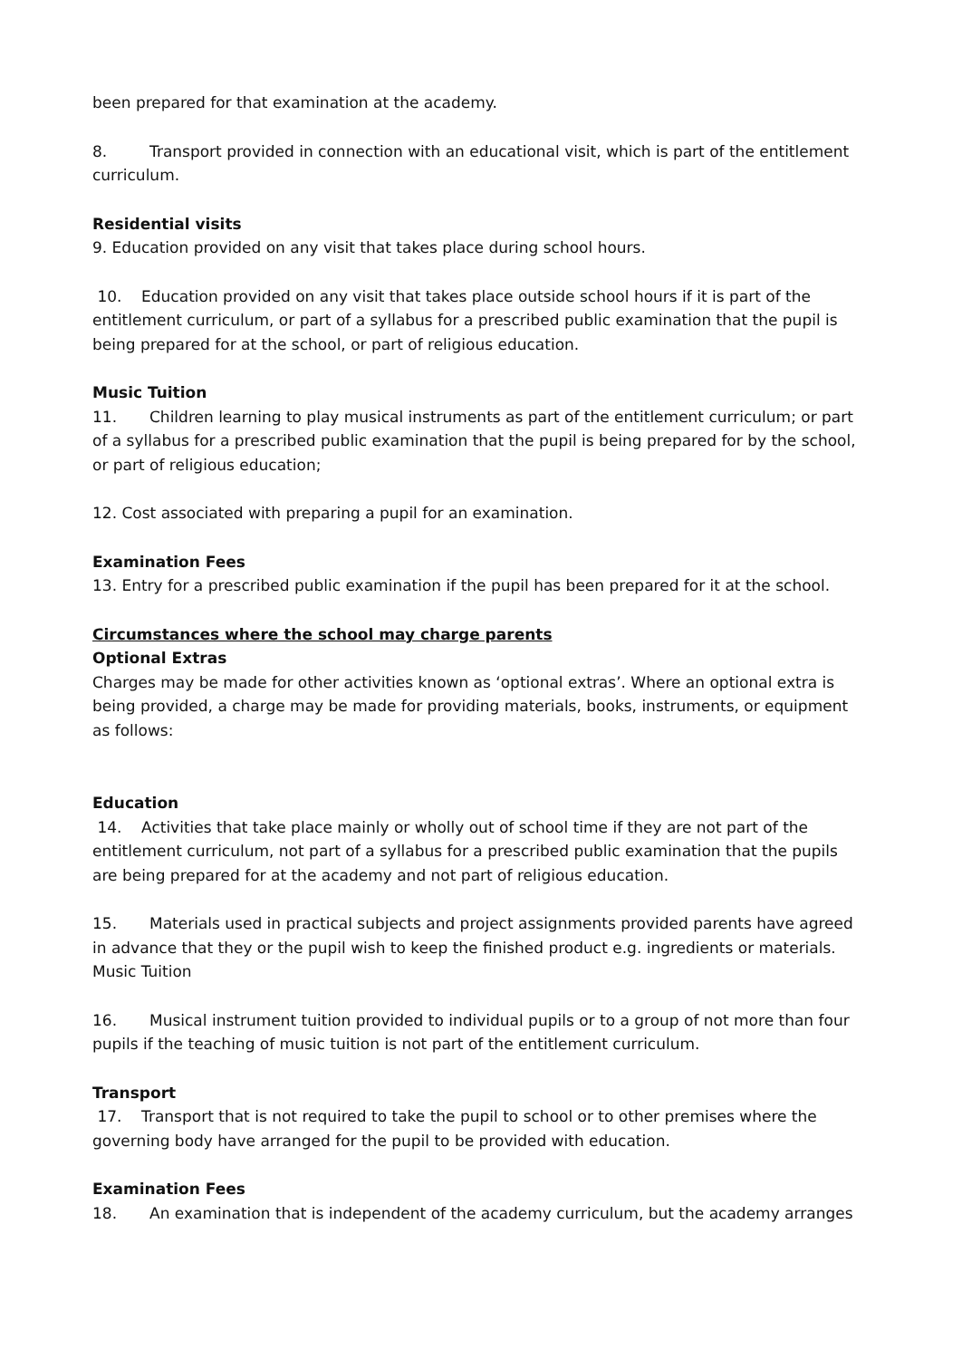been prepared for that examination at the academy.
8. Transport provided in connection with an educational visit, which is part of the entitlement curriculum.
Residential visits
9. Education provided on any visit that takes place during school hours.
10. Education provided on any visit that takes place outside school hours if it is part of the entitlement curriculum, or part of a syllabus for a prescribed public examination that the pupil is being prepared for at the school, or part of religious education.
Music Tuition
11. Children learning to play musical instruments as part of the entitlement curriculum; or part of a syllabus for a prescribed public examination that the pupil is being prepared for by the school, or part of religious education;
12. Cost associated with preparing a pupil for an examination.
Examination Fees
13. Entry for a prescribed public examination if the pupil has been prepared for it at the school.
Circumstances where the school may charge parents
Optional Extras
Charges may be made for other activities known as ‘optional extras’. Where an optional extra is being provided, a charge may be made for providing materials, books, instruments, or equipment as follows:
Education
14. Activities that take place mainly or wholly out of school time if they are not part of the entitlement curriculum, not part of a syllabus for a prescribed public examination that the pupils are being prepared for at the academy and not part of religious education.
15. Materials used in practical subjects and project assignments provided parents have agreed in advance that they or the pupil wish to keep the finished product e.g. ingredients or materials. Music Tuition
16. Musical instrument tuition provided to individual pupils or to a group of not more than four pupils if the teaching of music tuition is not part of the entitlement curriculum.
Transport
17. Transport that is not required to take the pupil to school or to other premises where the governing body have arranged for the pupil to be provided with education.
Examination Fees
18. An examination that is independent of the academy curriculum, but the academy arranges